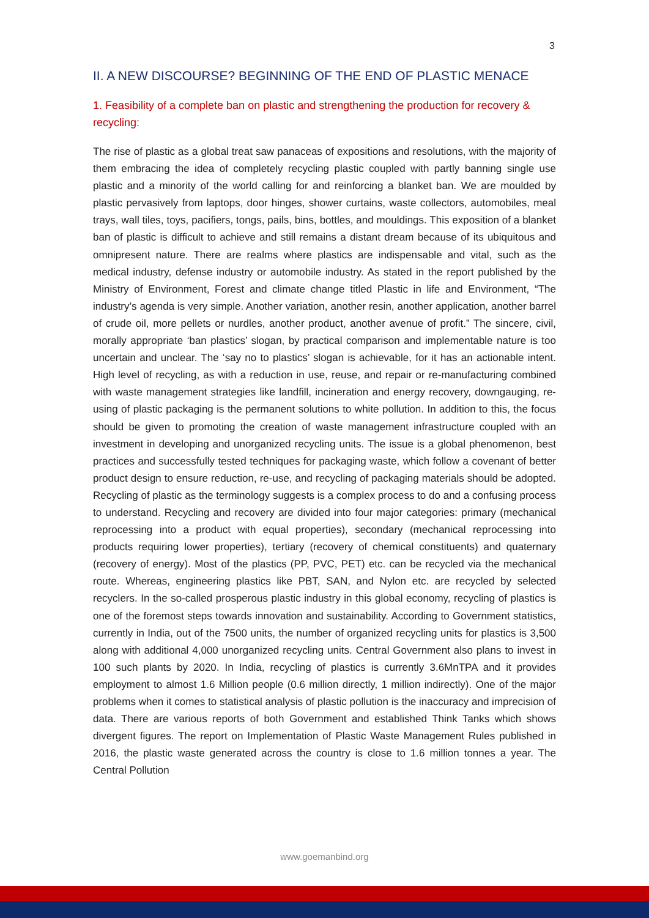3
II. A NEW DISCOURSE? BEGINNING OF THE END OF PLASTIC MENACE
1. Feasibility of a complete ban on plastic and strengthening the production for recovery & recycling:
The rise of plastic as a global treat saw panaceas of expositions and resolutions, with the majority of them embracing the idea of completely recycling plastic coupled with partly banning single use plastic and a minority of the world calling for and reinforcing a blanket ban. We are moulded by plastic pervasively from laptops, door hinges, shower curtains, waste collectors, automobiles, meal trays, wall tiles, toys, pacifiers, tongs, pails, bins, bottles, and mouldings. This exposition of a blanket ban of plastic is difficult to achieve and still remains a distant dream because of its ubiquitous and omnipresent nature. There are realms where plastics are indispensable and vital, such as the medical industry, defense industry or automobile industry. As stated in the report published by the Ministry of Environment, Forest and climate change titled Plastic in life and Environment, “The industry’s agenda is very simple. Another variation, another resin, another application, another barrel of crude oil, more pellets or nurdles, another product, another avenue of profit.” The sincere, civil, morally appropriate ‘ban plastics’ slogan, by practical comparison and implementable nature is too uncertain and unclear. The ‘say no to plastics’ slogan is achievable, for it has an actionable intent. High level of recycling, as with a reduction in use, reuse, and repair or re-manufacturing combined with waste management strategies like landfill, incineration and energy recovery, downgauging, re-using of plastic packaging is the permanent solutions to white pollution. In addition to this, the focus should be given to promoting the creation of waste management infrastructure coupled with an investment in developing and unorganized recycling units. The issue is a global phenomenon, best practices and successfully tested techniques for packaging waste, which follow a covenant of better product design to ensure reduction, re-use, and recycling of packaging materials should be adopted. Recycling of plastic as the terminology suggests is a complex process to do and a confusing process to understand. Recycling and recovery are divided into four major categories: primary (mechanical reprocessing into a product with equal properties), secondary (mechanical reprocessing into products requiring lower properties), tertiary (recovery of chemical constituents) and quaternary (recovery of energy). Most of the plastics (PP, PVC, PET) etc. can be recycled via the mechanical route. Whereas, engineering plastics like PBT, SAN, and Nylon etc. are recycled by selected recyclers. In the so-called prosperous plastic industry in this global economy, recycling of plastics is one of the foremost steps towards innovation and sustainability. According to Government statistics, currently in India, out of the 7500 units, the number of organized recycling units for plastics is 3,500 along with additional 4,000 unorganized recycling units. Central Government also plans to invest in 100 such plants by 2020. In India, recycling of plastics is currently 3.6MnTPA and it provides employment to almost 1.6 Million people (0.6 million directly, 1 million indirectly). One of the major problems when it comes to statistical analysis of plastic pollution is the inaccuracy and imprecision of data. There are various reports of both Government and established Think Tanks which shows divergent figures. The report on Implementation of Plastic Waste Management Rules published in 2016, the plastic waste generated across the country is close to 1.6 million tonnes a year. The Central Pollution
www.goemanbind.org